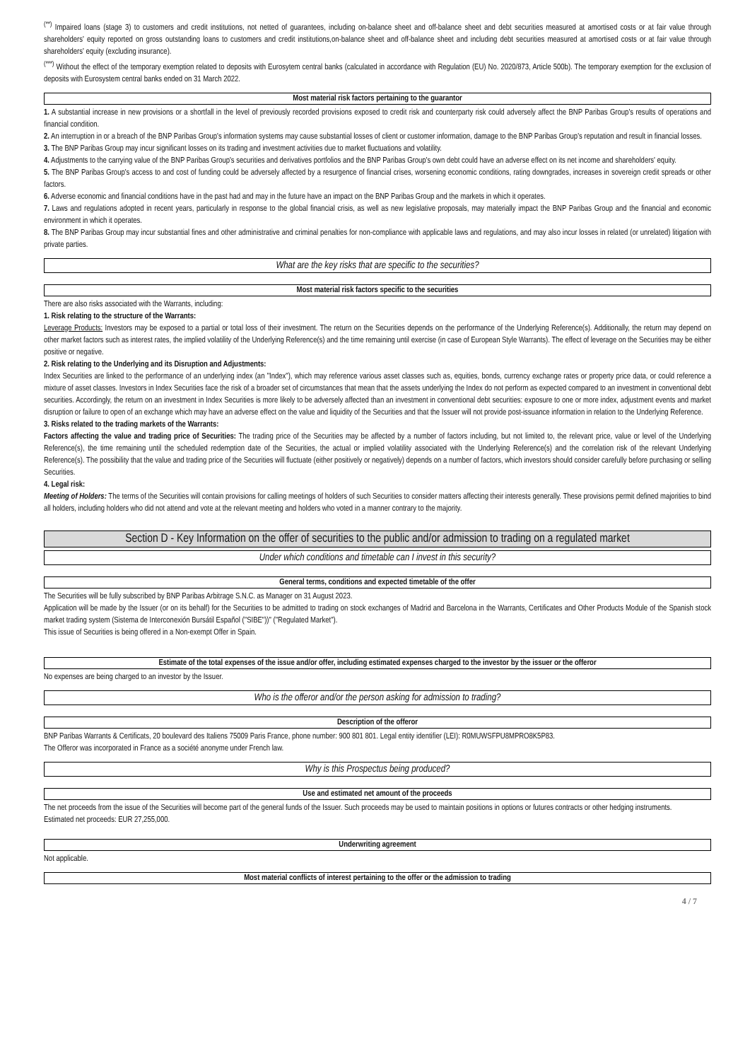<sup>(**)</sup> Impaired loans (stage 3) to customers and credit institutions, not netted of guarantees, including on-balance sheet and off-balance sheet and debt securities measured at amortised costs or at fair value through shareholders' equity reported on gross outstanding loans to customers and credit institutions,on-balance sheet and off-balance sheet and including debt securities measured at amortised costs or at fair value through shareholders' equity (excluding insurance).
<sup>(***)</sup> Without the effect of the temporary exemption related to deposits with Eurosytem central banks (calculated in accordance with Regulation (EU) No. 2020/873, Article 500b). The temporary exemption for the exclusion of deposits with Eurosystem central banks ended on 31 March 2022.
Most material risk factors pertaining to the guarantor
1. A substantial increase in new provisions or a shortfall in the level of previously recorded provisions exposed to credit risk and counterparty risk could adversely affect the BNP Paribas Group's results of operations and financial condition.
2. An interruption in or a breach of the BNP Paribas Group's information systems may cause substantial losses of client or customer information, damage to the BNP Paribas Group's reputation and result in financial losses.
3. The BNP Paribas Group may incur significant losses on its trading and investment activities due to market fluctuations and volatility.
4. Adjustments to the carrying value of the BNP Paribas Group's securities and derivatives portfolios and the BNP Paribas Group's own debt could have an adverse effect on its net income and shareholders' equity.
5. The BNP Paribas Group's access to and cost of funding could be adversely affected by a resurgence of financial crises, worsening economic conditions, rating downgrades, increases in sovereign credit spreads or other factors.
6. Adverse economic and financial conditions have in the past had and may in the future have an impact on the BNP Paribas Group and the markets in which it operates.
7. Laws and regulations adopted in recent years, particularly in response to the global financial crisis, as well as new legislative proposals, may materially impact the BNP Paribas Group and the financial and economic environment in which it operates.
8. The BNP Paribas Group may incur substantial fines and other administrative and criminal penalties for non-compliance with applicable laws and regulations, and may also incur losses in related (or unrelated) litigation with private parties.
What are the key risks that are specific to the securities?
Most material risk factors specific to the securities
There are also risks associated with the Warrants, including:
1. Risk relating to the structure of the Warrants:
Leverage Products: Investors may be exposed to a partial or total loss of their investment. The return on the Securities depends on the performance of the Underlying Reference(s). Additionally, the return may depend on other market factors such as interest rates, the implied volatility of the Underlying Reference(s) and the time remaining until exercise (in case of European Style Warrants). The effect of leverage on the Securities may be either positive or negative.
2. Risk relating to the Underlying and its Disruption and Adjustments:
Index Securities are linked to the performance of an underlying index (an "Index"), which may reference various asset classes such as, equities, bonds, currency exchange rates or property price data, or could reference a mixture of asset classes. Investors in Index Securities face the risk of a broader set of circumstances that mean that the assets underlying the Index do not perform as expected compared to an investment in conventional debt securities. Accordingly, the return on an investment in Index Securities is more likely to be adversely affected than an investment in conventional debt securities: exposure to one or more index, adjustment events and market disruption or failure to open of an exchange which may have an adverse effect on the value and liquidity of the Securities and that the Issuer will not provide post-issuance information in relation to the Underlying Reference.
3. Risks related to the trading markets of the Warrants:
Factors affecting the value and trading price of Securities: The trading price of the Securities may be affected by a number of factors including, but not limited to, the relevant price, value or level of the Underlying Reference(s), the time remaining until the scheduled redemption date of the Securities, the actual or implied volatility associated with the Underlying Reference(s) and the correlation risk of the relevant Underlying Reference(s). The possibility that the value and trading price of the Securities will fluctuate (either positively or negatively) depends on a number of factors, which investors should consider carefully before purchasing or selling Securities.
4. Legal risk:
Meeting of Holders: The terms of the Securities will contain provisions for calling meetings of holders of such Securities to consider matters affecting their interests generally. These provisions permit defined majorities to bind all holders, including holders who did not attend and vote at the relevant meeting and holders who voted in a manner contrary to the majority.
Section D - Key Information on the offer of securities to the public and/or admission to trading on a regulated market
Under which conditions and timetable can I invest in this security?
General terms, conditions and expected timetable of the offer
The Securities will be fully subscribed by BNP Paribas Arbitrage S.N.C. as Manager on 31 August 2023.
Application will be made by the Issuer (or on its behalf) for the Securities to be admitted to trading on stock exchanges of Madrid and Barcelona in the Warrants, Certificates and Other Products Module of the Spanish stock market trading system (Sistema de Interconexión Bursátil Español ("SIBE"))" ("Regulated Market").
This issue of Securities is being offered in a Non-exempt Offer in Spain.
Estimate of the total expenses of the issue and/or offer, including estimated expenses charged to the investor by the issuer or the offeror
No expenses are being charged to an investor by the Issuer.
Who is the offeror and/or the person asking for admission to trading?
Description of the offeror
BNP Paribas Warrants & Certificats, 20 boulevard des Italiens 75009 Paris France, phone number: 900 801 801. Legal entity identifier (LEI): R0MUWSFPU8MPRO8K5P83.
The Offeror was incorporated in France as a société anonyme under French law.
Why is this Prospectus being produced?
Use and estimated net amount of the proceeds
The net proceeds from the issue of the Securities will become part of the general funds of the Issuer. Such proceeds may be used to maintain positions in options or futures contracts or other hedging instruments.
Estimated net proceeds: EUR 27,255,000.
Underwriting agreement
Not applicable.
Most material conflicts of interest pertaining to the offer or the admission to trading
4 / 7